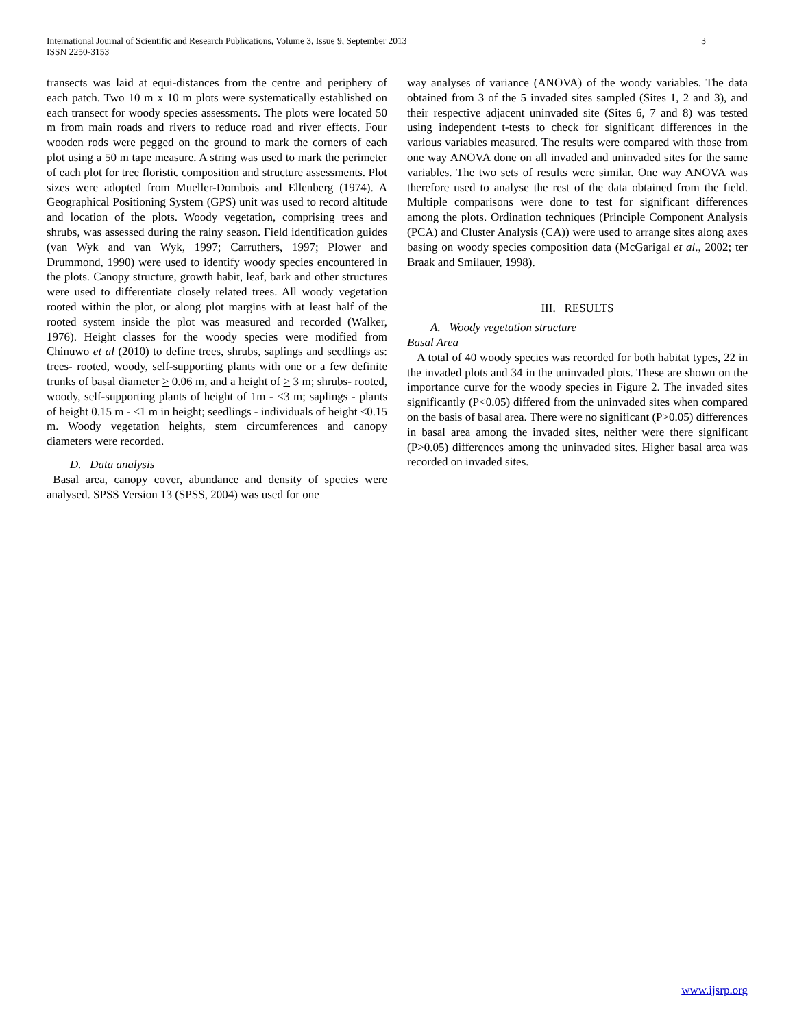International Journal of Scientific and Research Publications, Volume 3, Issue 9, September 2013
ISSN 2250-3153
3
transects was laid at equi-distances from the centre and periphery of each patch. Two 10 m x 10 m plots were systematically established on each transect for woody species assessments. The plots were located 50 m from main roads and rivers to reduce road and river effects. Four wooden rods were pegged on the ground to mark the corners of each plot using a 50 m tape measure. A string was used to mark the perimeter of each plot for tree floristic composition and structure assessments. Plot sizes were adopted from Mueller-Dombois and Ellenberg (1974). A Geographical Positioning System (GPS) unit was used to record altitude and location of the plots. Woody vegetation, comprising trees and shrubs, was assessed during the rainy season. Field identification guides (van Wyk and van Wyk, 1997; Carruthers, 1997; Plower and Drummond, 1990) were used to identify woody species encountered in the plots. Canopy structure, growth habit, leaf, bark and other structures were used to differentiate closely related trees. All woody vegetation rooted within the plot, or along plot margins with at least half of the rooted system inside the plot was measured and recorded (Walker, 1976). Height classes for the woody species were modified from Chinuwo et al (2010) to define trees, shrubs, saplings and seedlings as: trees- rooted, woody, self-supporting plants with one or a few definite trunks of basal diameter > 0.06 m, and a height of > 3 m; shrubs- rooted, woody, self-supporting plants of height of 1m - <3 m; saplings - plants of height 0.15 m - <1 m in height; seedlings - individuals of height <0.15 m. Woody vegetation heights, stem circumferences and canopy diameters were recorded.
D. Data analysis
Basal area, canopy cover, abundance and density of species were analysed. SPSS Version 13 (SPSS, 2004) was used for one
way analyses of variance (ANOVA) of the woody variables. The data obtained from 3 of the 5 invaded sites sampled (Sites 1, 2 and 3), and their respective adjacent uninvaded site (Sites 6, 7 and 8) was tested using independent t-tests to check for significant differences in the various variables measured. The results were compared with those from one way ANOVA done on all invaded and uninvaded sites for the same variables. The two sets of results were similar. One way ANOVA was therefore used to analyse the rest of the data obtained from the field. Multiple comparisons were done to test for significant differences among the plots. Ordination techniques (Principle Component Analysis (PCA) and Cluster Analysis (CA)) were used to arrange sites along axes basing on woody species composition data (McGarigal et al., 2002; ter Braak and Smilauer, 1998).
III. RESULTS
A. Woody vegetation structure
Basal Area
A total of 40 woody species was recorded for both habitat types, 22 in the invaded plots and 34 in the uninvaded plots. These are shown on the importance curve for the woody species in Figure 2. The invaded sites significantly (P<0.05) differed from the uninvaded sites when compared on the basis of basal area. There were no significant (P>0.05) differences in basal area among the invaded sites, neither were there significant (P>0.05) differences among the uninvaded sites. Higher basal area was recorded on invaded sites.
www.ijsrp.org